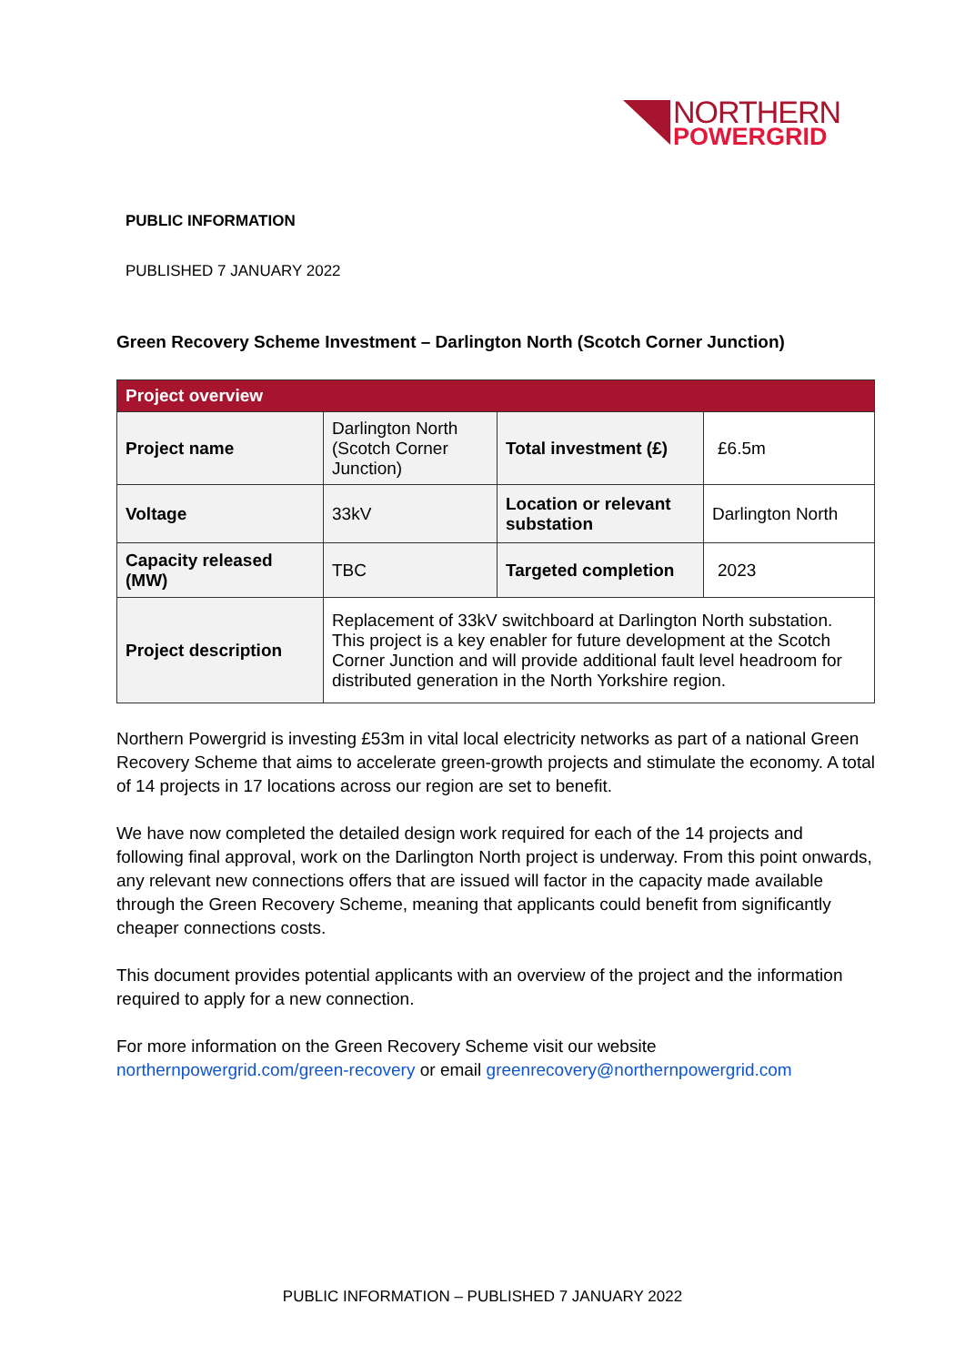NORTHERN
POWERGRID
PUBLIC INFORMATION
PUBLISHED 7 JANUARY 2022
Green Recovery Scheme Investment – Darlington North (Scotch Corner Junction)
| Project overview | | | |
| --- | --- | --- | --- |
| Project name | Darlington North (Scotch Corner Junction) | Total investment (£) | £6.5m |
| Voltage | 33kV | Location or relevant substation | Darlington North |
| Capacity released (MW) | TBC | Targeted completion | 2023 |
| Project description | Replacement of 33kV switchboard at Darlington North substation. This project is a key enabler for future development at the Scotch Corner Junction and will provide additional fault level headroom for distributed generation in the North Yorkshire region. | | |
Northern Powergrid is investing £53m in vital local electricity networks as part of a national Green Recovery Scheme that aims to accelerate green-growth projects and stimulate the economy. A total of 14 projects in 17 locations across our region are set to benefit.
We have now completed the detailed design work required for each of the 14 projects and following final approval, work on the Darlington North project is underway. From this point onwards, any relevant new connections offers that are issued will factor in the capacity made available through the Green Recovery Scheme, meaning that applicants could benefit from significantly cheaper connections costs.
This document provides potential applicants with an overview of the project and the information required to apply for a new connection.
For more information on the Green Recovery Scheme visit our website northernpowergrid.com/green-recovery or email greenrecovery@northernpowergrid.com
PUBLIC INFORMATION – PUBLISHED 7 JANUARY 2022